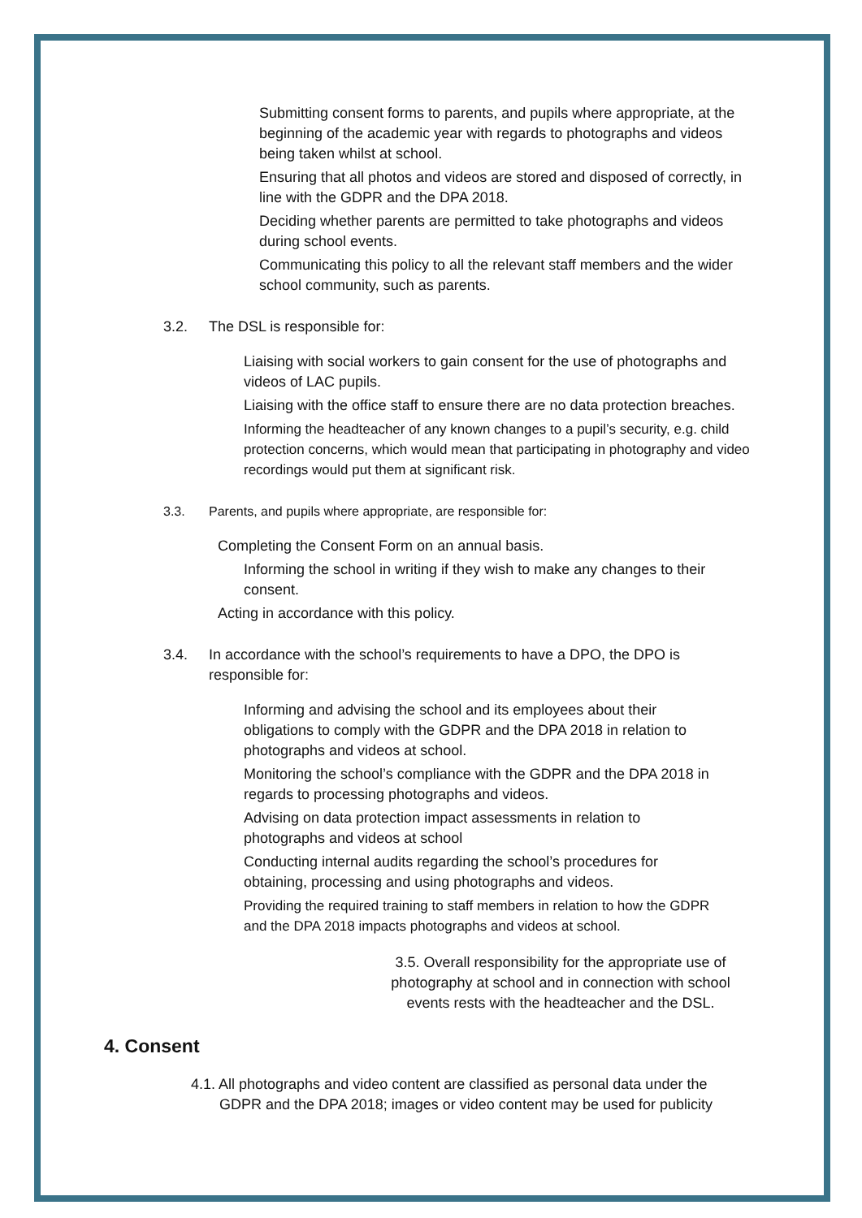Submitting consent forms to parents, and pupils where appropriate, at the beginning of the academic year with regards to photographs and videos being taken whilst at school.
Ensuring that all photos and videos are stored and disposed of correctly, in line with the GDPR and the DPA 2018.
Deciding whether parents are permitted to take photographs and videos during school events.
Communicating this policy to all the relevant staff members and the wider school community, such as parents.
3.2. The DSL is responsible for:
Liaising with social workers to gain consent for the use of photographs and videos of LAC pupils.
Liaising with the office staff to ensure there are no data protection breaches.
Informing the headteacher of any known changes to a pupil’s security, e.g. child protection concerns, which would mean that participating in photography and video recordings would put them at significant risk.
3.3. Parents, and pupils where appropriate, are responsible for:
Completing the Consent Form on an annual basis.
Informing the school in writing if they wish to make any changes to their consent.
Acting in accordance with this policy.
3.4. In accordance with the school’s requirements to have a DPO, the DPO is
responsible for:
Informing and advising the school and its employees about their obligations to comply with the GDPR and the DPA 2018 in relation to photographs and videos at school.
Monitoring the school’s compliance with the GDPR and the DPA 2018 in regards to processing photographs and videos.
Advising on data protection impact assessments in relation to photographs and videos at school
Conducting internal audits regarding the school’s procedures for obtaining, processing and using photographs and videos.
Providing the required training to staff members in relation to how the GDPR and the DPA 2018 impacts photographs and videos at school.
3.5. Overall responsibility for the appropriate use of photography at school and in connection with school events rests with the headteacher and the DSL.
4. Consent
4.1. All photographs and video content are classified as personal data under the
GDPR and the DPA 2018; images or video content may be used for publicity